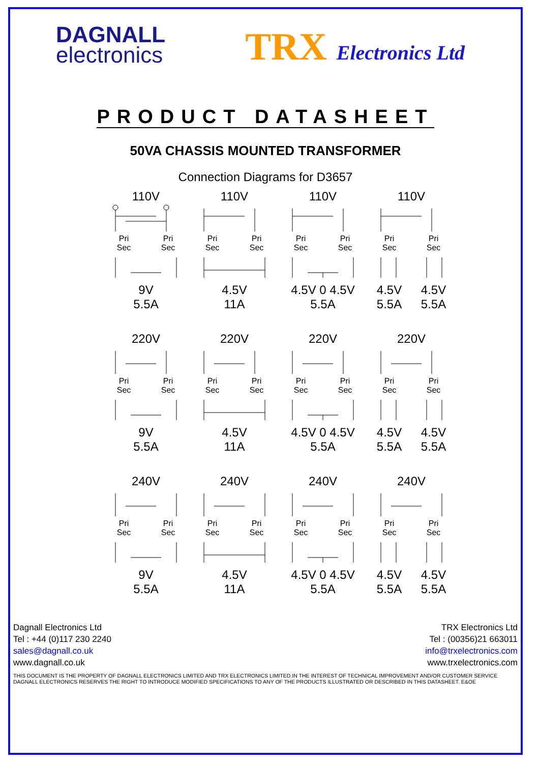DAGNALL
electronics
TRX Electronics Ltd
PRODUCT DATASHEET
50VA CHASSIS MOUNTED TRANSFORMER
Connection Diagrams for D3657
110V
Pri Pri
Sec Sec
9V
5.5A
110V
Pri Pri
Sec Sec
4.5V
11A
110V
Pri Pri
Sec Sec
4.5V 0 4.5V
5.5A
110V
Pri Pri
Sec Sec
4.5V
5.5A 4.5V
5.5A
220V
Pri Pri
Sec Sec
9V
5.5A
220V
Pri Pri
Sec Sec
4.5V
11A
220V
Pri Pri
Sec Sec
4.5V 0 4.5V
5.5A
220V
Pri Pri
Sec Sec
4.5V
5.5A 4.5V
5.5A
240V
Pri Pri
Sec Sec
9V
5.5A
240V
Pri Pri
Sec Sec
4.5V
11A
240V
Pri Pri
Sec Sec
4.5V 0 4.5V
5.5A
240V
Pri Pri
Sec Sec
4.5V
5.5A 4.5V
5.5A
Dagnall Electronics Ltd
Tel : +44 (0)117 230 2240
sales@dagnall.co.uk
www.dagnall.co.uk
TRX Electronics Ltd
Tel : (00356)21 663011
info@trxelectronics.com
www.trxelectronics.com
THIS DOCUMENT IS THE PROPERTY OF DAGNALL ELECTRONICS LIMITED AND TRX ELECTRONICS LIMITED.IN THE INTEREST OF TECHNICAL IMPROVEMENT AND/OR CUSTOMER SERVICE DAGNALL ELECTRONICS RESERVES THE RIGHT TO INTRODUCE MODIFIED SPECIFICATIONS TO ANY OF THE PRODUCTS ILLUSTRATED OR DESCRIBED IN THIS DATASHEET. E&OE